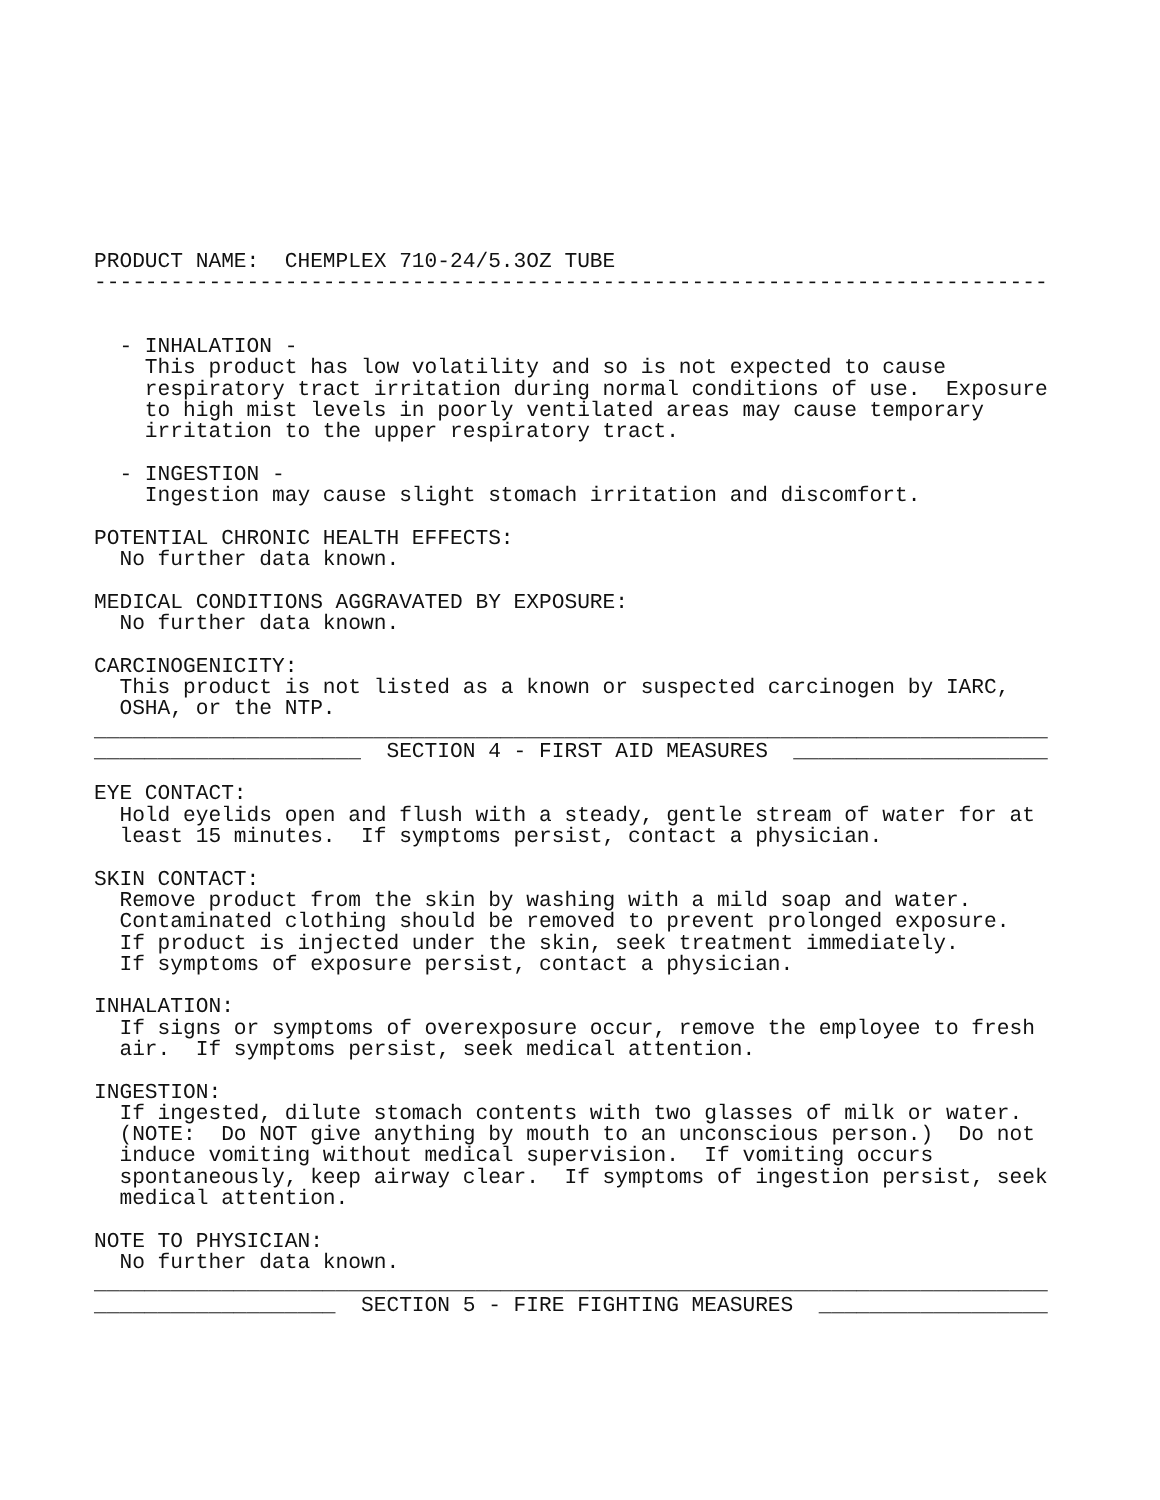PRODUCT NAME:  CHEMPLEX 710-24/5.3OZ TUBE
---------------------------------------------------------------------------


  - INHALATION -
    This product has low volatility and so is not expected to cause
    respiratory tract irritation during normal conditions of use.  Exposure
    to high mist levels in poorly ventilated areas may cause temporary
    irritation to the upper respiratory tract.

  - INGESTION -
    Ingestion may cause slight stomach irritation and discomfort.

POTENTIAL CHRONIC HEALTH EFFECTS:
  No further data known.

MEDICAL CONDITIONS AGGRAVATED BY EXPOSURE:
  No further data known.

CARCINOGENICITY:
  This product is not listed as a known or suspected carcinogen by IARC,
  OSHA, or the NTP.
___________________________________________________________________________
_____________________  SECTION 4 - FIRST AID MEASURES  ____________________

EYE CONTACT:
  Hold eyelids open and flush with a steady, gentle stream of water for at
  least 15 minutes.  If symptoms persist, contact a physician.

SKIN CONTACT:
  Remove product from the skin by washing with a mild soap and water.
  Contaminated clothing should be removed to prevent prolonged exposure.
  If product is injected under the skin, seek treatment immediately.
  If symptoms of exposure persist, contact a physician.

INHALATION:
  If signs or symptoms of overexposure occur, remove the employee to fresh
  air.  If symptoms persist, seek medical attention.

INGESTION:
  If ingested, dilute stomach contents with two glasses of milk or water.
  (NOTE:  Do NOT give anything by mouth to an unconscious person.)  Do not
  induce vomiting without medical supervision.  If vomiting occurs
  spontaneously, keep airway clear.  If symptoms of ingestion persist, seek
  medical attention.

NOTE TO PHYSICIAN:
  No further data known.
___________________________________________________________________________
___________________  SECTION 5 - FIRE FIGHTING MEASURES  __________________